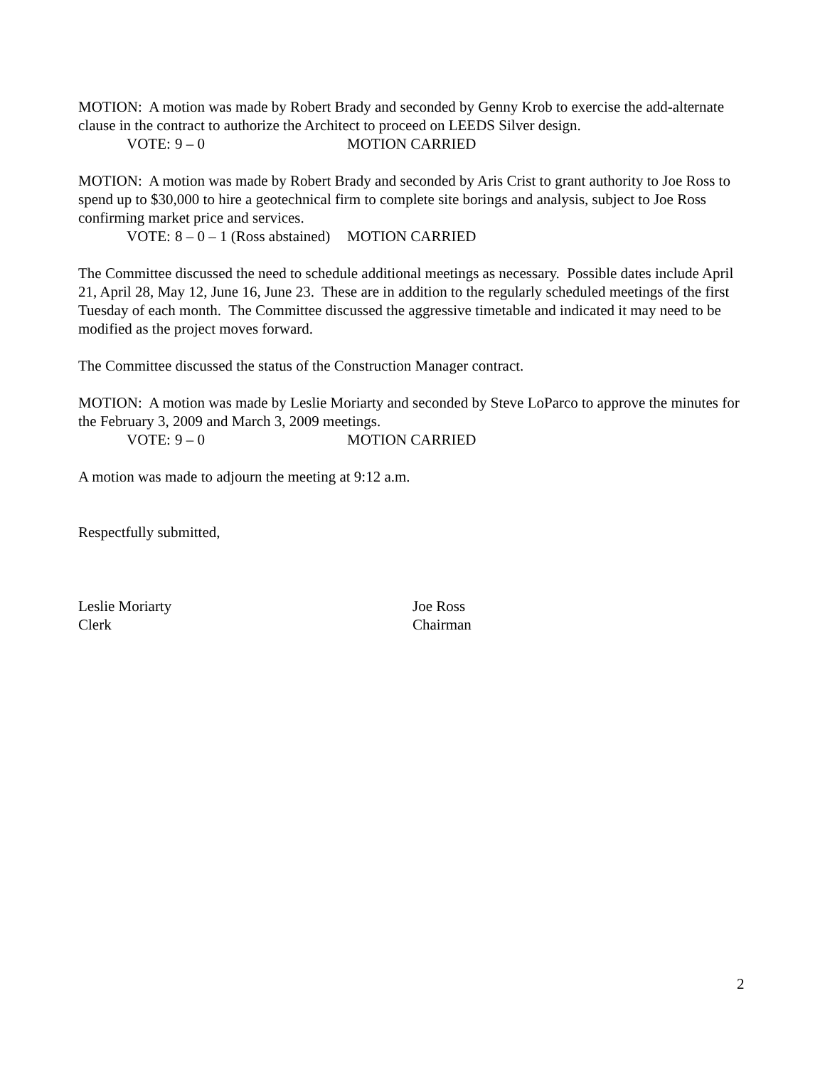MOTION: A motion was made by Robert Brady and seconded by Genny Krob to exercise the add-alternate clause in the contract to authorize the Architect to proceed on LEEDS Silver design.
VOTE: 9 – 0 MOTION CARRIED
MOTION: A motion was made by Robert Brady and seconded by Aris Crist to grant authority to Joe Ross to spend up to $30,000 to hire a geotechnical firm to complete site borings and analysis, subject to Joe Ross confirming market price and services.
VOTE: 8 – 0 – 1 (Ross abstained) MOTION CARRIED
The Committee discussed the need to schedule additional meetings as necessary. Possible dates include April 21, April 28, May 12, June 16, June 23. These are in addition to the regularly scheduled meetings of the first Tuesday of each month. The Committee discussed the aggressive timetable and indicated it may need to be modified as the project moves forward.
The Committee discussed the status of the Construction Manager contract.
MOTION: A motion was made by Leslie Moriarty and seconded by Steve LoParco to approve the minutes for the February 3, 2009 and March 3, 2009 meetings.
VOTE: 9 – 0 MOTION CARRIED
A motion was made to adjourn the meeting at 9:12 a.m.
Respectfully submitted,
Leslie Moriarty
Clerk
Joe Ross
Chairman
2